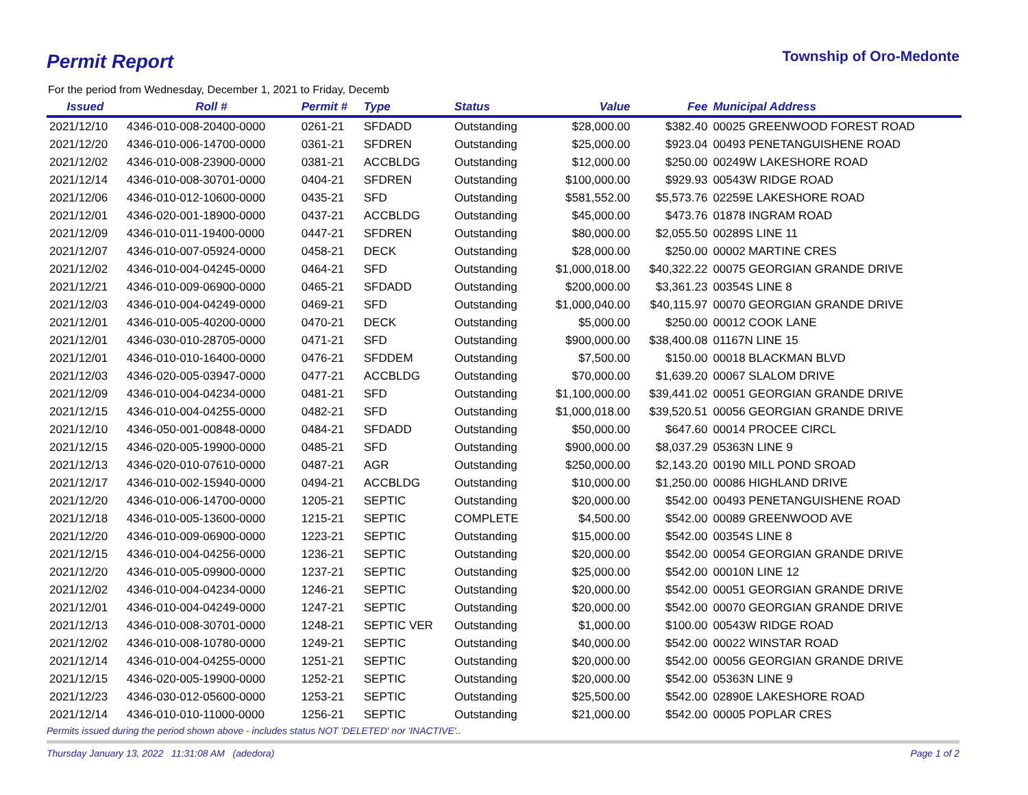Permit Report
Township of Oro-Medonte
For the period from Wednesday, December 1, 2021 to Friday, Decemb
| Issued | Roll # | Permit # | Type | Status | Value | Fee | Municipal Address |
| --- | --- | --- | --- | --- | --- | --- | --- |
| 2021/12/10 | 4346-010-008-20400-0000 | 0261-21 | SFDADD | Outstanding | $28,000.00 | $382.40 | 00025 GREENWOOD FOREST ROAD |
| 2021/12/20 | 4346-010-006-14700-0000 | 0361-21 | SFDREN | Outstanding | $25,000.00 | $923.04 | 00493 PENETANGUISHENE ROAD |
| 2021/12/02 | 4346-010-008-23900-0000 | 0381-21 | ACCBLDG | Outstanding | $12,000.00 | $250.00 | 00249W LAKESHORE ROAD |
| 2021/12/14 | 4346-010-008-30701-0000 | 0404-21 | SFDREN | Outstanding | $100,000.00 | $929.93 | 00543W RIDGE ROAD |
| 2021/12/06 | 4346-010-012-10600-0000 | 0435-21 | SFD | Outstanding | $581,552.00 | $5,573.76 | 02259E LAKESHORE ROAD |
| 2021/12/01 | 4346-020-001-18900-0000 | 0437-21 | ACCBLDG | Outstanding | $45,000.00 | $473.76 | 01878 INGRAM ROAD |
| 2021/12/09 | 4346-010-011-19400-0000 | 0447-21 | SFDREN | Outstanding | $80,000.00 | $2,055.50 | 00289S LINE 11 |
| 2021/12/07 | 4346-010-007-05924-0000 | 0458-21 | DECK | Outstanding | $28,000.00 | $250.00 | 00002 MARTINE CRES |
| 2021/12/02 | 4346-010-004-04245-0000 | 0464-21 | SFD | Outstanding | $1,000,018.00 | $40,322.22 | 00075 GEORGIAN GRANDE DRIVE |
| 2021/12/21 | 4346-010-009-06900-0000 | 0465-21 | SFDADD | Outstanding | $200,000.00 | $3,361.23 | 00354S LINE 8 |
| 2021/12/03 | 4346-010-004-04249-0000 | 0469-21 | SFD | Outstanding | $1,000,040.00 | $40,115.97 | 00070 GEORGIAN GRANDE DRIVE |
| 2021/12/01 | 4346-010-005-40200-0000 | 0470-21 | DECK | Outstanding | $5,000.00 | $250.00 | 00012 COOK LANE |
| 2021/12/01 | 4346-030-010-28705-0000 | 0471-21 | SFD | Outstanding | $900,000.00 | $38,400.08 | 01167N LINE 15 |
| 2021/12/01 | 4346-010-010-16400-0000 | 0476-21 | SFDDEM | Outstanding | $7,500.00 | $150.00 | 00018 BLACKMAN BLVD |
| 2021/12/03 | 4346-020-005-03947-0000 | 0477-21 | ACCBLDG | Outstanding | $70,000.00 | $1,639.20 | 00067 SLALOM DRIVE |
| 2021/12/09 | 4346-010-004-04234-0000 | 0481-21 | SFD | Outstanding | $1,100,000.00 | $39,441.02 | 00051 GEORGIAN GRANDE DRIVE |
| 2021/12/15 | 4346-010-004-04255-0000 | 0482-21 | SFD | Outstanding | $1,000,018.00 | $39,520.51 | 00056 GEORGIAN GRANDE DRIVE |
| 2021/12/10 | 4346-050-001-00848-0000 | 0484-21 | SFDADD | Outstanding | $50,000.00 | $647.60 | 00014 PROCEE CIRCL |
| 2021/12/15 | 4346-020-005-19900-0000 | 0485-21 | SFD | Outstanding | $900,000.00 | $8,037.29 | 05363N LINE 9 |
| 2021/12/13 | 4346-020-010-07610-0000 | 0487-21 | AGR | Outstanding | $250,000.00 | $2,143.20 | 00190 MILL POND SROAD |
| 2021/12/17 | 4346-010-002-15940-0000 | 0494-21 | ACCBLDG | Outstanding | $10,000.00 | $1,250.00 | 00086 HIGHLAND DRIVE |
| 2021/12/20 | 4346-010-006-14700-0000 | 1205-21 | SEPTIC | Outstanding | $20,000.00 | $542.00 | 00493 PENETANGUISHENE ROAD |
| 2021/12/18 | 4346-010-005-13600-0000 | 1215-21 | SEPTIC | COMPLETE | $4,500.00 | $542.00 | 00089 GREENWOOD AVE |
| 2021/12/20 | 4346-010-009-06900-0000 | 1223-21 | SEPTIC | Outstanding | $15,000.00 | $542.00 | 00354S LINE 8 |
| 2021/12/15 | 4346-010-004-04256-0000 | 1236-21 | SEPTIC | Outstanding | $20,000.00 | $542.00 | 00054 GEORGIAN GRANDE DRIVE |
| 2021/12/20 | 4346-010-005-09900-0000 | 1237-21 | SEPTIC | Outstanding | $25,000.00 | $542.00 | 00010N LINE 12 |
| 2021/12/02 | 4346-010-004-04234-0000 | 1246-21 | SEPTIC | Outstanding | $20,000.00 | $542.00 | 00051 GEORGIAN GRANDE DRIVE |
| 2021/12/01 | 4346-010-004-04249-0000 | 1247-21 | SEPTIC | Outstanding | $20,000.00 | $542.00 | 00070 GEORGIAN GRANDE DRIVE |
| 2021/12/13 | 4346-010-008-30701-0000 | 1248-21 | SEPTIC VER | Outstanding | $1,000.00 | $100.00 | 00543W RIDGE ROAD |
| 2021/12/02 | 4346-010-008-10780-0000 | 1249-21 | SEPTIC | Outstanding | $40,000.00 | $542.00 | 00022 WINSTAR ROAD |
| 2021/12/14 | 4346-010-004-04255-0000 | 1251-21 | SEPTIC | Outstanding | $20,000.00 | $542.00 | 00056 GEORGIAN GRANDE DRIVE |
| 2021/12/15 | 4346-020-005-19900-0000 | 1252-21 | SEPTIC | Outstanding | $20,000.00 | $542.00 | 05363N LINE 9 |
| 2021/12/23 | 4346-030-012-05600-0000 | 1253-21 | SEPTIC | Outstanding | $25,500.00 | $542.00 | 02890E LAKESHORE ROAD |
| 2021/12/14 | 4346-010-010-11000-0000 | 1256-21 | SEPTIC | Outstanding | $21,000.00 | $542.00 | 00005 POPLAR CRES |
Permits issued during the period shown above - includes status NOT 'DELETED' nor 'INACTIVE'..
Thursday January 13, 2022 11:31:08 AM (adedora) Page 1 of 2